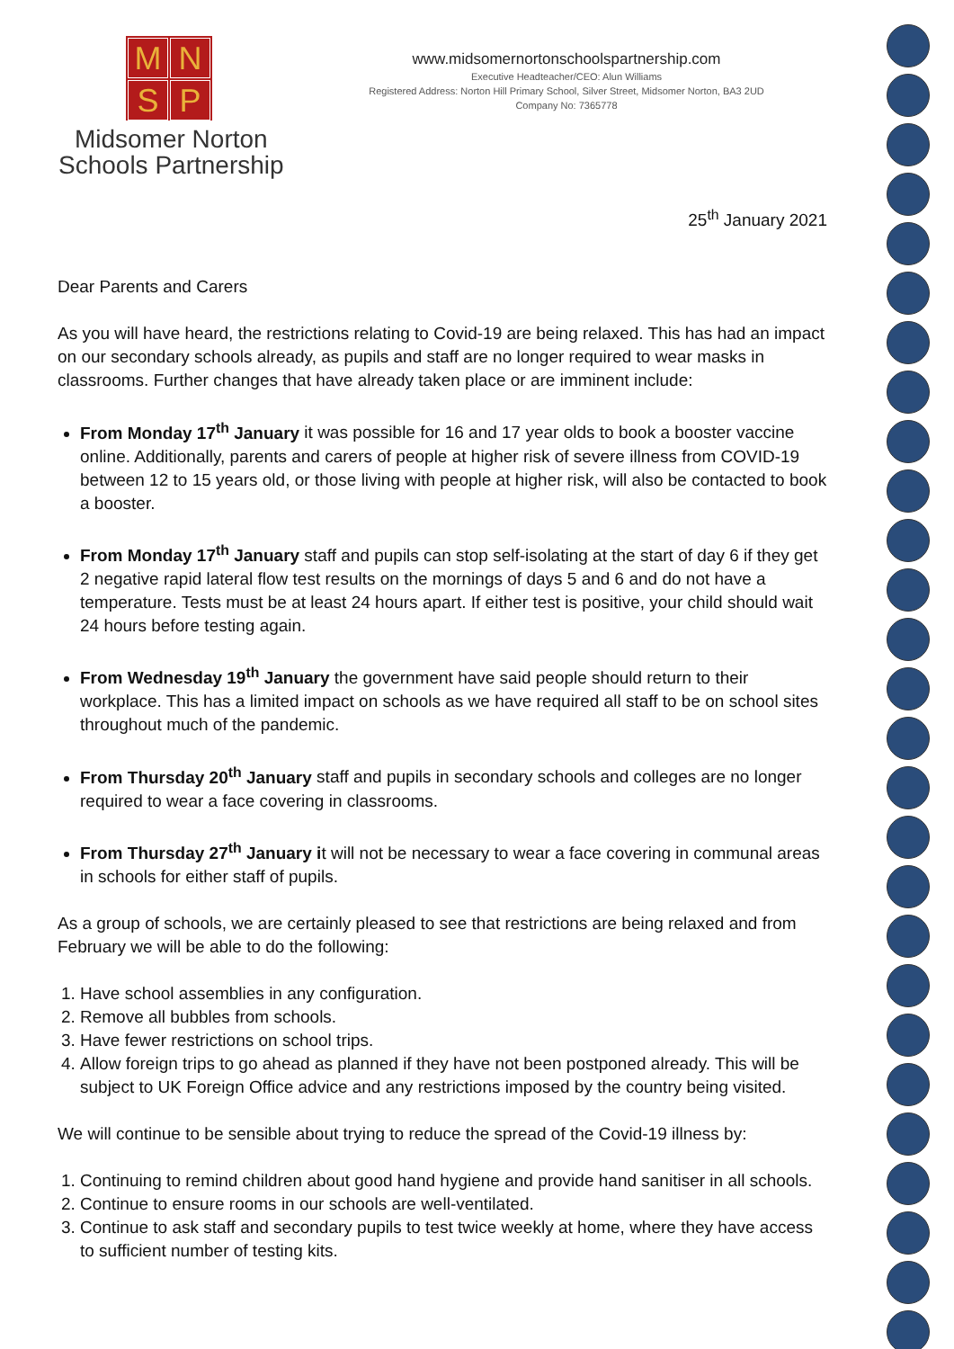M
N
S
P
Midsomer Norton
Schools Partnership
www.midsomernortonschoolspartnership.com
Executive Headteacher/CEO: Alun Williams
Registered Address: Norton Hill Primary School, Silver Street, Midsomer Norton, BA3 2UD
Company No: 7365778
25<sup>th</sup> January 2021
Dear Parents and Carers
As you will have heard, the restrictions relating to Covid-19 are being relaxed. This has had an impact on our secondary schools already, as pupils and staff are no longer required to wear masks in classrooms. Further changes that have already taken place or are imminent include:
From Monday 17<sup>th</sup> January it was possible for 16 and 17 year olds to book a booster vaccine online. Additionally, parents and carers of people at higher risk of severe illness from COVID-19 between 12 to 15 years old, or those living with people at higher risk, will also be contacted to book a booster.
From Monday 17<sup>th</sup> January staff and pupils can stop self-isolating at the start of day 6 if they get 2 negative rapid lateral flow test results on the mornings of days 5 and 6 and do not have a temperature. Tests must be at least 24 hours apart. If either test is positive, your child should wait 24 hours before testing again.
From Wednesday 19<sup>th</sup> January the government have said people should return to their workplace. This has a limited impact on schools as we have required all staff to be on school sites throughout much of the pandemic.
From Thursday 20<sup>th</sup> January staff and pupils in secondary schools and colleges are no longer required to wear a face covering in classrooms.
From Thursday 27<sup>th</sup> January it will not be necessary to wear a face covering in communal areas in schools for either staff of pupils.
As a group of schools, we are certainly pleased to see that restrictions are being relaxed and from February we will be able to do the following:
1. Have school assemblies in any configuration.
2. Remove all bubbles from schools.
3. Have fewer restrictions on school trips.
4. Allow foreign trips to go ahead as planned if they have not been postponed already. This will be subject to UK Foreign Office advice and any restrictions imposed by the country being visited.
We will continue to be sensible about trying to reduce the spread of the Covid-19 illness by:
1. Continuing to remind children about good hand hygiene and provide hand sanitiser in all schools.
2. Continue to ensure rooms in our schools are well-ventilated.
3. Continue to ask staff and secondary pupils to test twice weekly at home, where they have access to sufficient number of testing kits.